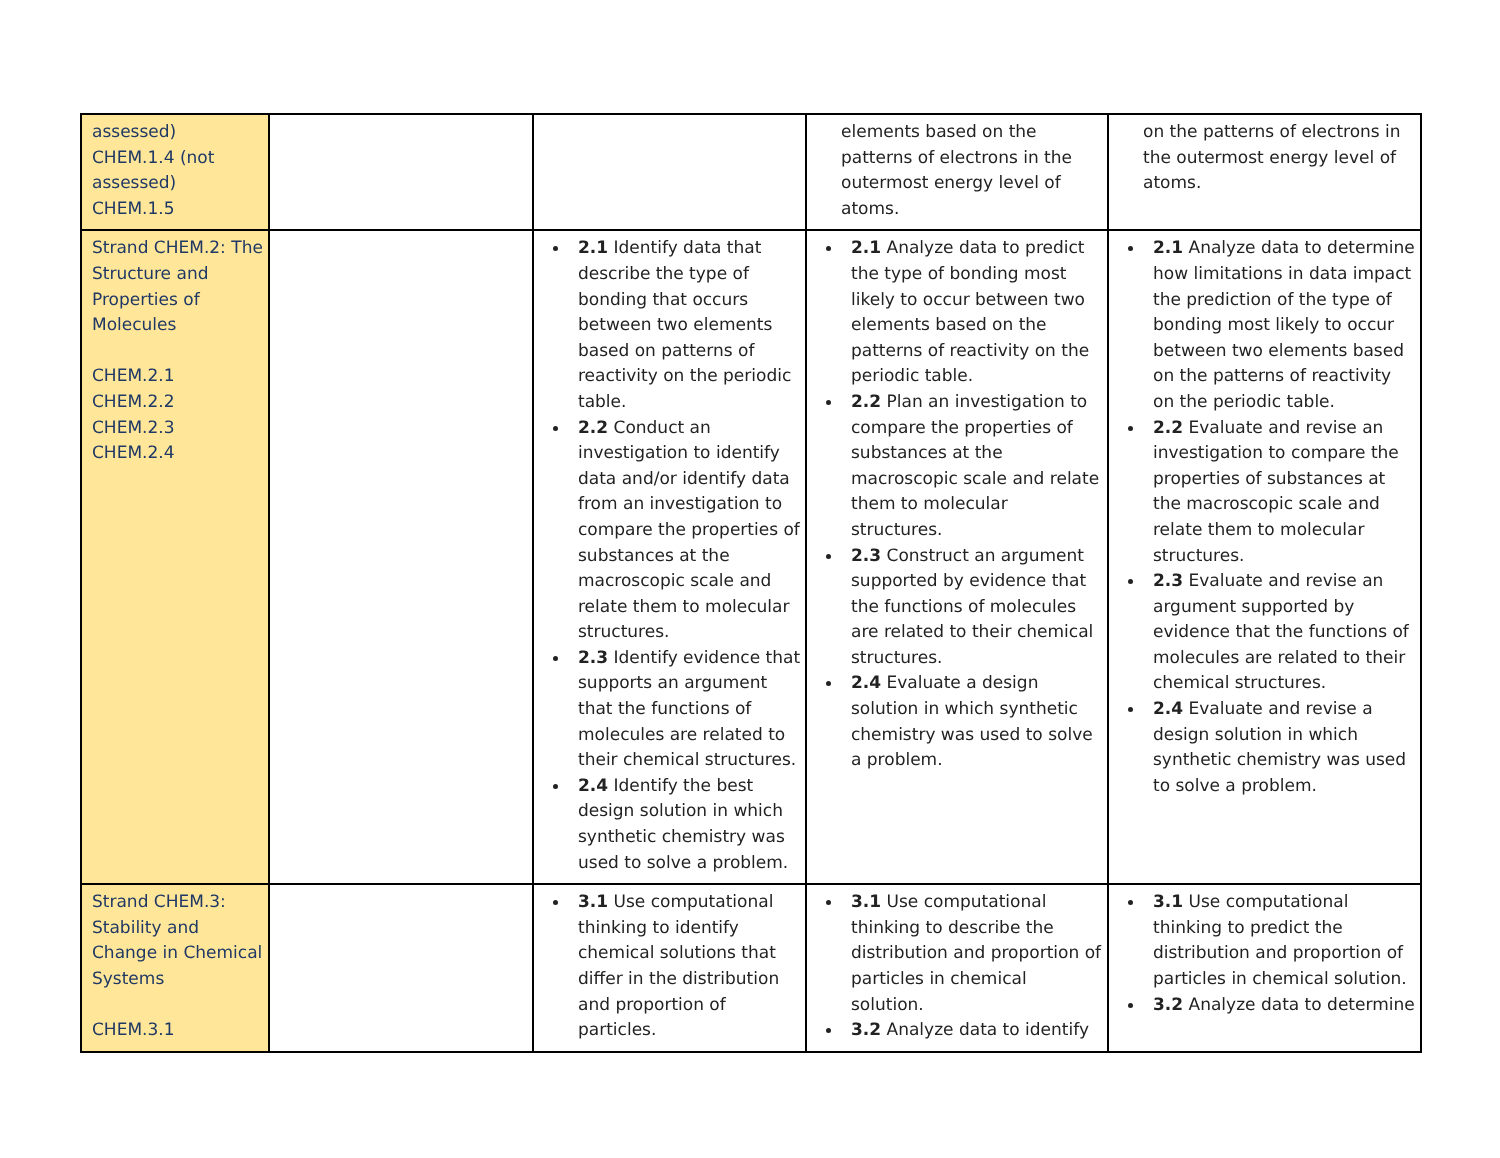| assessed) CHEM.1.4 (not assessed) CHEM.1.5 | | | elements based on the patterns of electrons in the outermost energy level of atoms. | on the patterns of electrons in the outermost energy level of atoms. |
| Strand CHEM.2: The Structure and Properties of Molecules CHEM.2.1 CHEM.2.2 CHEM.2.3 CHEM.2.4 | | 2.1 Identify data that describe the type of bonding that occurs between two elements based on patterns of reactivity on the periodic table. 2.2 Conduct an investigation to identify data and/or identify data from an investigation to compare the properties of substances at the macroscopic scale and relate them to molecular structures. 2.3 Identify evidence that supports an argument that the functions of molecules are related to their chemical structures. 2.4 Identify the best design solution in which synthetic chemistry was used to solve a problem. | 2.1 Analyze data to predict the type of bonding most likely to occur between two elements based on the patterns of reactivity on the periodic table. 2.2 Plan an investigation to compare the properties of substances at the macroscopic scale and relate them to molecular structures. 2.3 Construct an argument supported by evidence that the functions of molecules are related to their chemical structures. 2.4 Evaluate a design solution in which synthetic chemistry was used to solve a problem. | 2.1 Analyze data to determine how limitations in data impact the prediction of the type of bonding most likely to occur between two elements based on the patterns of reactivity on the periodic table. 2.2 Evaluate and revise an investigation to compare the properties of substances at the macroscopic scale and relate them to molecular structures. 2.3 Evaluate and revise an argument supported by evidence that the functions of molecules are related to their chemical structures. 2.4 Evaluate and revise a design solution in which synthetic chemistry was used to solve a problem. |
| Strand CHEM.3: Stability and Change in Chemical Systems CHEM.3.1 | | 3.1 Use computational thinking to identify chemical solutions that differ in the distribution and proportion of particles. | 3.1 Use computational thinking to describe the distribution and proportion of particles in chemical solution. 3.2 Analyze data to identify | 3.1 Use computational thinking to predict the distribution and proportion of particles in chemical solution. 3.2 Analyze data to determine |